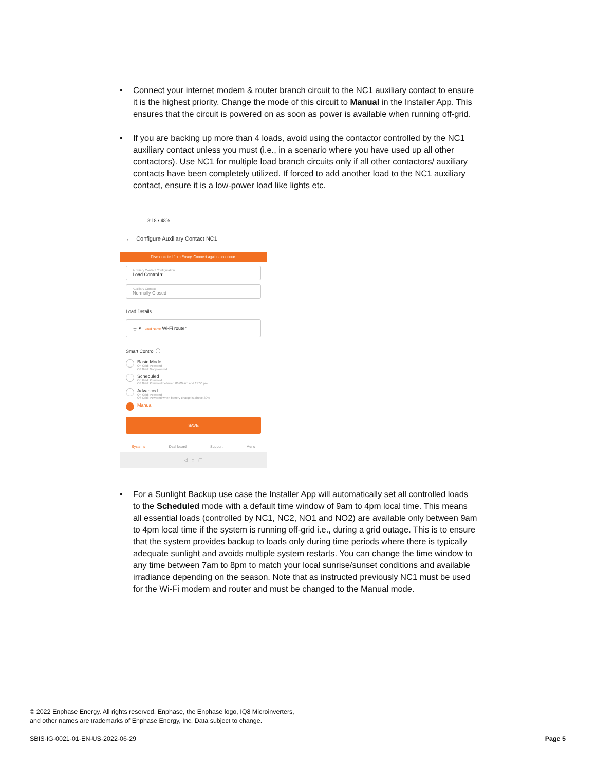• Connect your internet modem & router branch circuit to the NC1 auxiliary contact to ensure it is the highest priority. Change the mode of this circuit to Manual in the Installer App. This ensures that the circuit is powered on as soon as power is available when running off-grid.
• If you are backing up more than 4 loads, avoid using the contactor controlled by the NC1 auxiliary contact unless you must (i.e., in a scenario where you have used up all other contactors). Use NC1 for multiple load branch circuits only if all other contactors/ auxiliary contacts have been completely utilized. If forced to add another load to the NC1 auxiliary contact, ensure it is a low-power load like lights etc.
3:18 • 48%
← Configure Auxiliary Contact NC1
Disconnected from Envoy. Connect again to continue.
Auxiliary Contact Configuration
Load Control ▾
Auxiliary Contact
Normally Closed
Load Details
⏚ ▾ Load Name Wi-Fi router
Smart Control ⓘ
Basic Mode
On Grid: Powered
Off Grid: Not powered
Scheduled
On Grid: Powered
Off Grid: Powered between 06:00 am and 11:00 pm
Advanced
On Grid: Powered
Off Grid: Powered when battery charge is above 30%
Manual
SAVE
Systems Dashboard Support Menu
◁ ○ ▢
• For a Sunlight Backup use case the Installer App will automatically set all controlled loads to the Scheduled mode with a default time window of 9am to 4pm local time. This means all essential loads (controlled by NC1, NC2, NO1 and NO2) are available only between 9am to 4pm local time if the system is running off-grid i.e., during a grid outage. This is to ensure that the system provides backup to loads only during time periods where there is typically adequate sunlight and avoids multiple system restarts. You can change the time window to any time between 7am to 8pm to match your local sunrise/sunset conditions and available irradiance depending on the season. Note that as instructed previously NC1 must be used for the Wi-Fi modem and router and must be changed to the Manual mode.
© 2022 Enphase Energy. All rights reserved. Enphase, the Enphase logo, IQ8 Microinverters,
and other names are trademarks of Enphase Energy, Inc. Data subject to change.
SBIS-IG-0021-01-EN-US-2022-06-29
Page 5